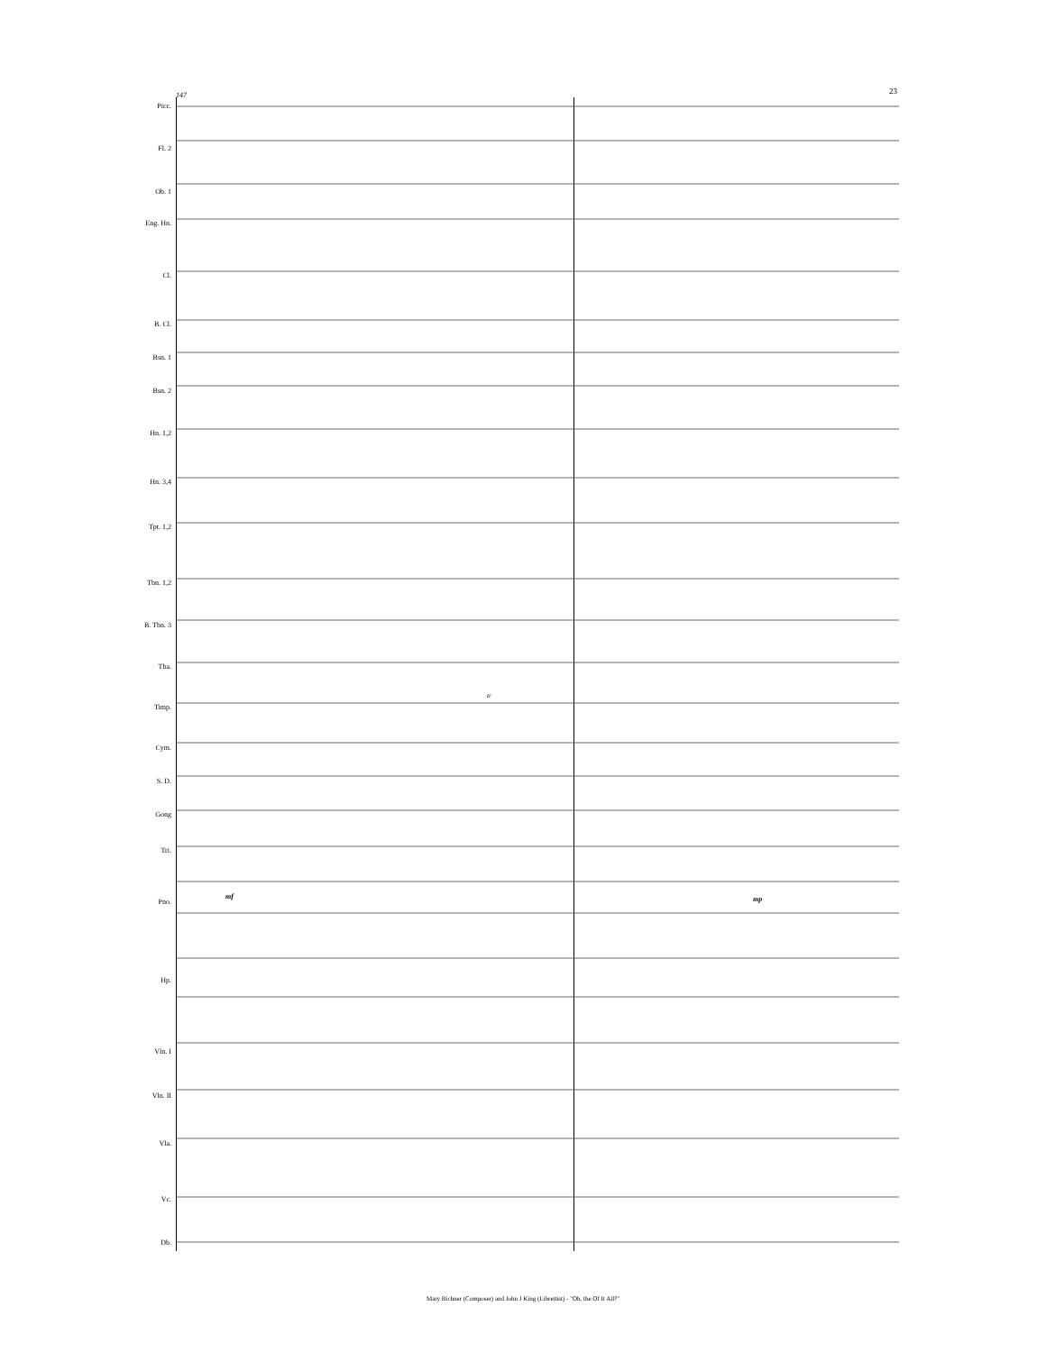23 147
Picc.
Fl. 2
Ob. 1
Eng. Hn.
Cl.
B. Cl.
Bsn. 1
Bsn. 2
Hn. 1,2
Hn. 3,4
Tpt. 1,2
Tbn. 1,2
B. Tbn. 3
Tba.
Timp.
Cym.
S. D.
Gong
Tri.
Pno.
Hp.
Vln. I
Vln. II
Vla.
Vc.
Db.
mf mp
tr
Mary Bichner (Composer) and John J King (Librettist) - "Oh, the Of It All?"